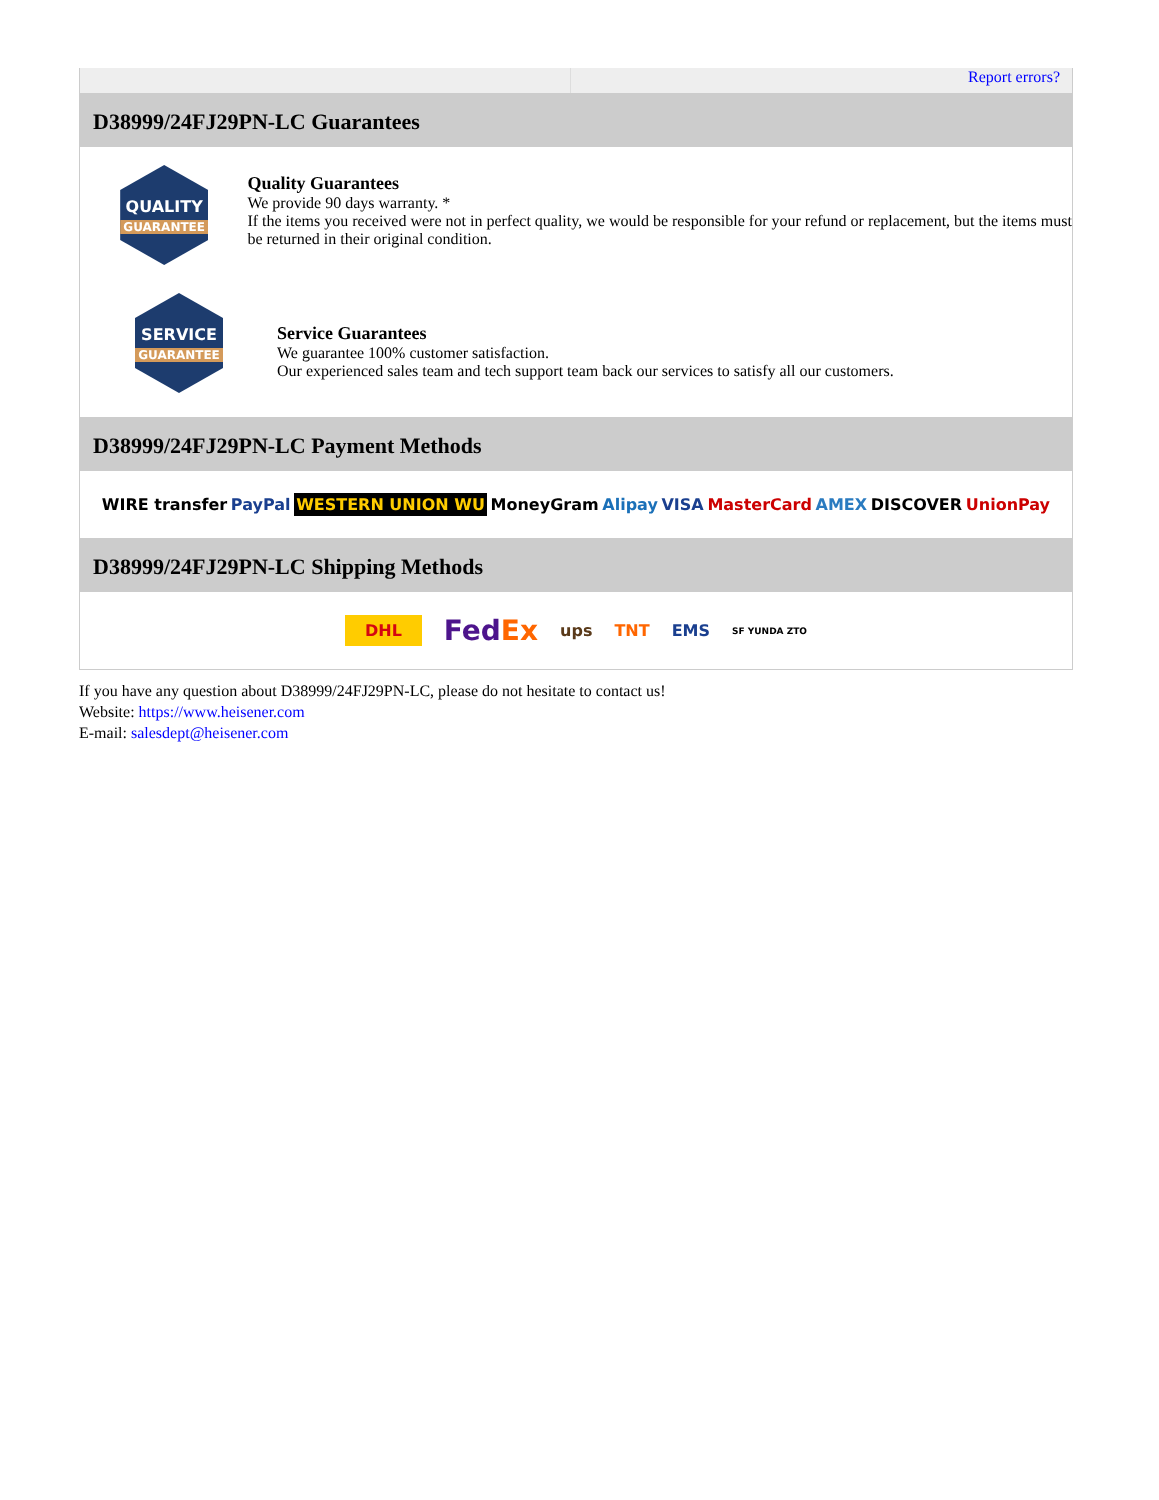Report errors?
D38999/24FJ29PN-LC Guarantees
QUALITY
GUARANTEE
Quality Guarantees
We provide 90 days warranty. *
If the items you received were not in perfect quality, we would be responsible for your refund or replacement, but the items must be returned in their original condition.
SERVICE
GUARANTEE
Service Guarantees
We guarantee 100% customer satisfaction.
Our experienced sales team and tech support team back our services to satisfy all our customers.
D38999/24FJ29PN-LC Payment Methods
WIRE transfer PayPal WESTERN UNION WU MoneyGram Alipay VISA MasterCard AMEX DISCOVER UnionPay
D38999/24FJ29PN-LC Shipping Methods
DHL FedEx ups TNT EMS SF YUNDA ZTO
If you have any question about D38999/24FJ29PN-LC, please do not hesitate to contact us!
Website: https://www.heisener.com
E-mail: salesdept@heisener.com